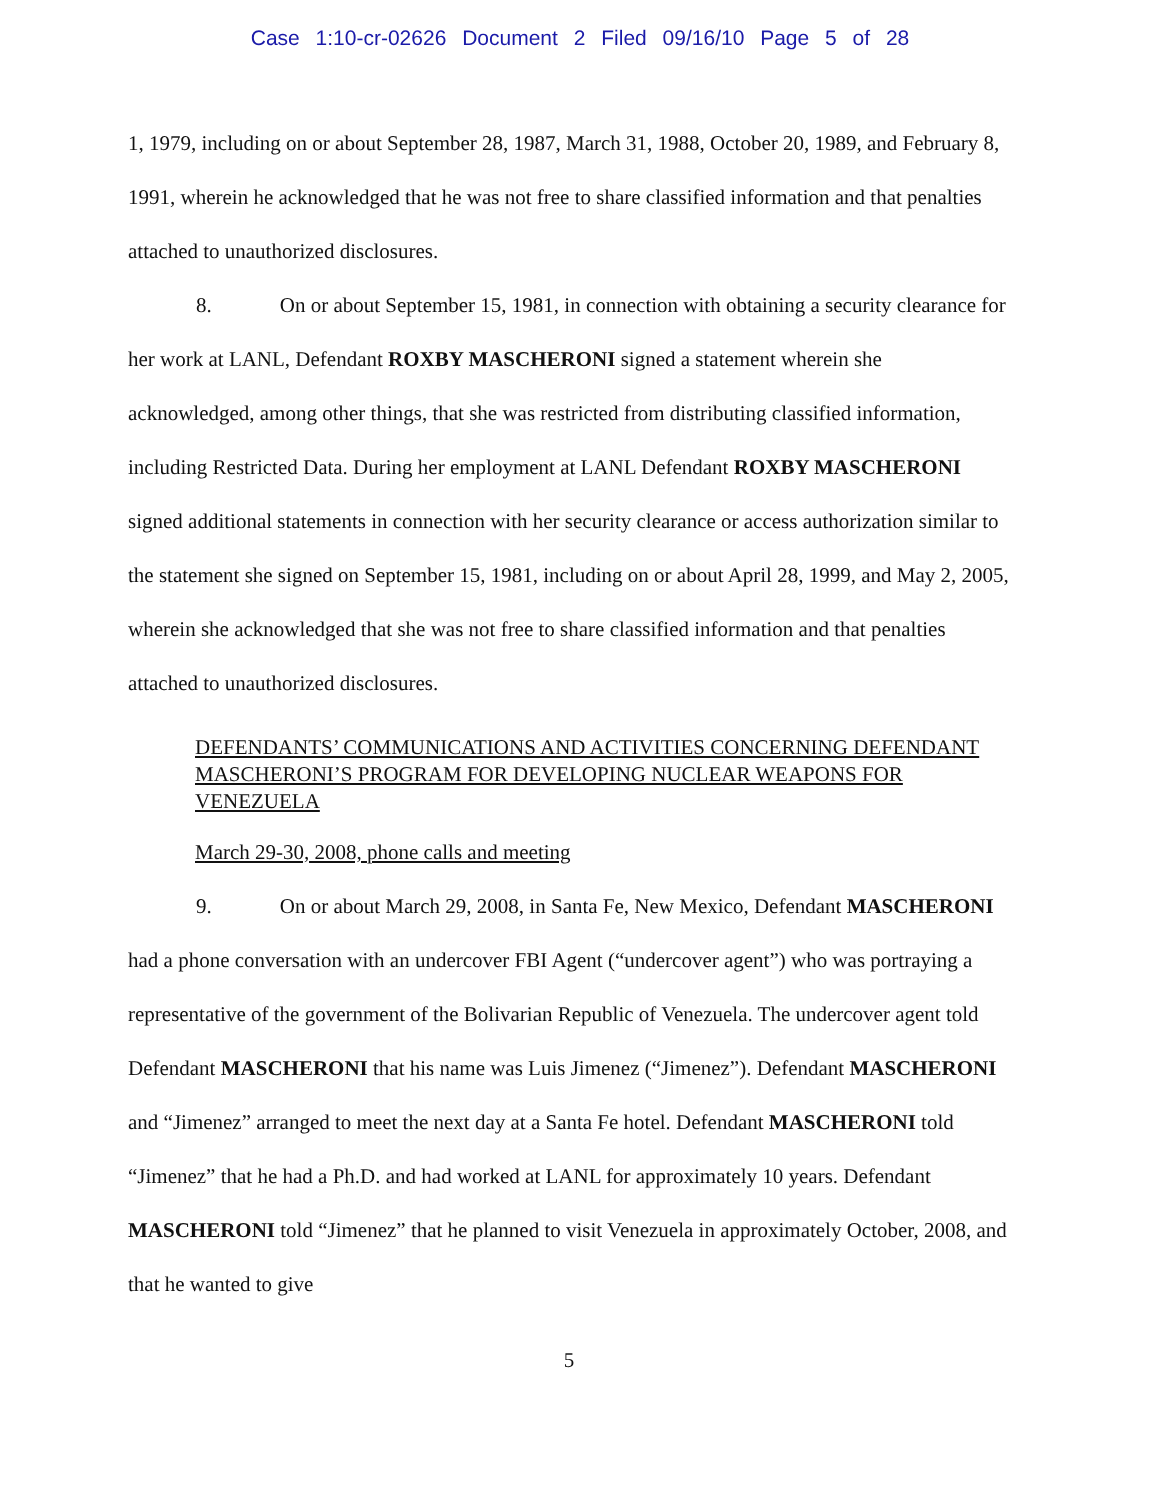Case 1:10-cr-02626 Document 2 Filed 09/16/10 Page 5 of 28
1, 1979, including on or about September 28, 1987, March 31, 1988, October 20, 1989, and February 8, 1991, wherein he acknowledged that he was not free to share classified information and that penalties attached to unauthorized disclosures.
8. On or about September 15, 1981, in connection with obtaining a security clearance for her work at LANL, Defendant ROXBY MASCHERONI signed a statement wherein she acknowledged, among other things, that she was restricted from distributing classified information, including Restricted Data. During her employment at LANL Defendant ROXBY MASCHERONI signed additional statements in connection with her security clearance or access authorization similar to the statement she signed on September 15, 1981, including on or about April 28, 1999, and May 2, 2005, wherein she acknowledged that she was not free to share classified information and that penalties attached to unauthorized disclosures.
DEFENDANTS’ COMMUNICATIONS AND ACTIVITIES CONCERNING DEFENDANT MASCHERONI’S PROGRAM FOR DEVELOPING NUCLEAR WEAPONS FOR VENEZUELA
March 29-30, 2008, phone calls and meeting
9. On or about March 29, 2008, in Santa Fe, New Mexico, Defendant MASCHERONI had a phone conversation with an undercover FBI Agent (“undercover agent”) who was portraying a representative of the government of the Bolivarian Republic of Venezuela. The undercover agent told Defendant MASCHERONI that his name was Luis Jimenez (“Jimenez”). Defendant MASCHERONI and “Jimenez” arranged to meet the next day at a Santa Fe hotel. Defendant MASCHERONI told “Jimenez” that he had a Ph.D. and had worked at LANL for approximately 10 years. Defendant MASCHERONI told “Jimenez” that he planned to visit Venezuela in approximately October, 2008, and that he wanted to give
5